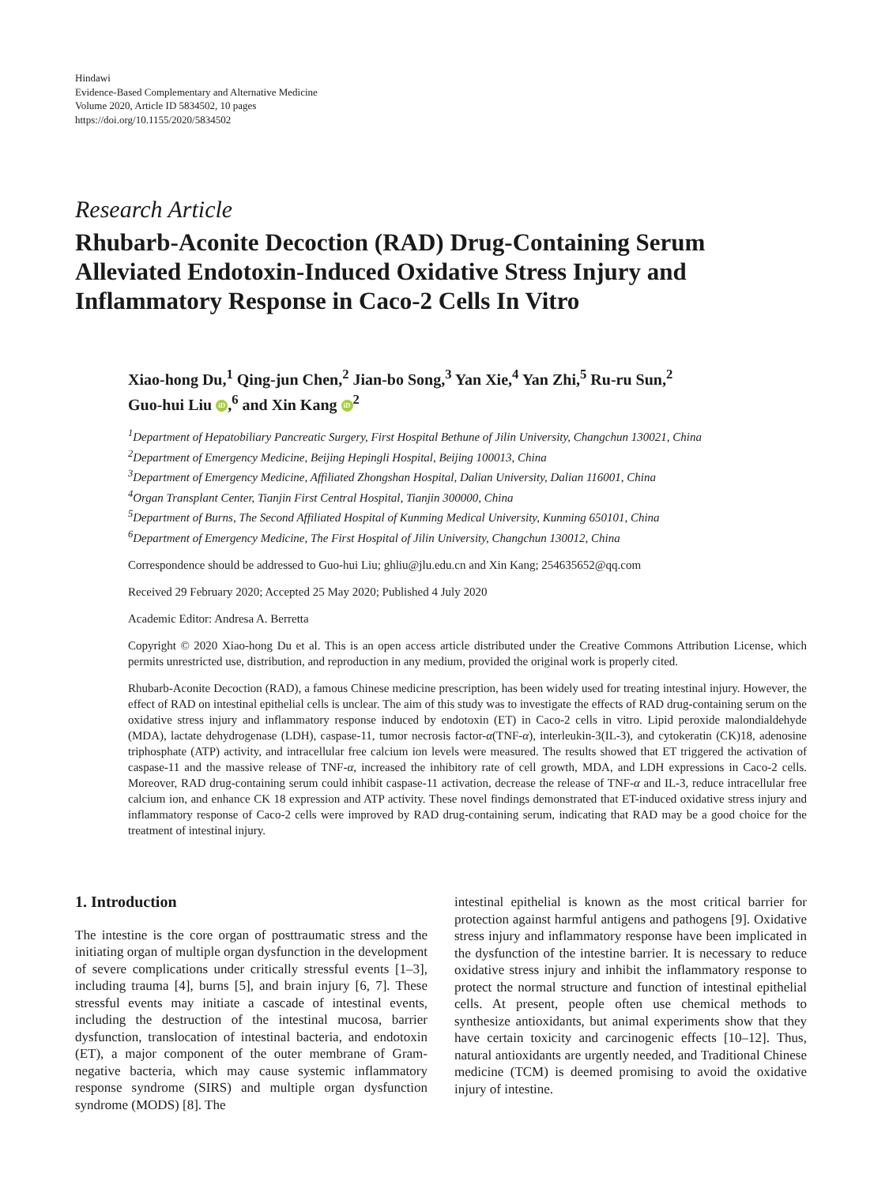Hindawi
Evidence-Based Complementary and Alternative Medicine
Volume 2020, Article ID 5834502, 10 pages
https://doi.org/10.1155/2020/5834502
Research Article
Rhubarb-Aconite Decoction (RAD) Drug-Containing Serum Alleviated Endotoxin-Induced Oxidative Stress Injury and Inflammatory Response in Caco-2 Cells In Vitro
Xiao-hong Du,<sup>1</sup> Qing-jun Chen,<sup>2</sup> Jian-bo Song,<sup>3</sup> Yan Xie,<sup>4</sup> Yan Zhi,<sup>5</sup> Ru-ru Sun,<sup>2</sup>
Guo-hui Liu iD,<sup>6</sup> and Xin Kang iD<sup>2</sup>
<sup>1</sup> Department of Hepatobiliary Pancreatic Surgery, First Hospital Bethune of Jilin University, Changchun 130021, China
<sup>2</sup> Department of Emergency Medicine, Beijing Hepingli Hospital, Beijing 100013, China
<sup>3</sup> Department of Emergency Medicine, Affiliated Zhongshan Hospital, Dalian University, Dalian 116001, China
<sup>4</sup> Organ Transplant Center, Tianjin First Central Hospital, Tianjin 300000, China
<sup>5</sup> Department of Burns, The Second Affiliated Hospital of Kunming Medical University, Kunming 650101, China
<sup>6</sup> Department of Emergency Medicine, The First Hospital of Jilin University, Changchun 130012, China
Correspondence should be addressed to Guo-hui Liu; ghliu@jlu.edu.cn and Xin Kang; 254635652@qq.com
Received 29 February 2020; Accepted 25 May 2020; Published 4 July 2020
Academic Editor: Andresa A. Berretta
Copyright © 2020 Xiao-hong Du et al. This is an open access article distributed under the Creative Commons Attribution License, which permits unrestricted use, distribution, and reproduction in any medium, provided the original work is properly cited.
Rhubarb-Aconite Decoction (RAD), a famous Chinese medicine prescription, has been widely used for treating intestinal injury. However, the effect of RAD on intestinal epithelial cells is unclear. The aim of this study was to investigate the effects of RAD drug-containing serum on the oxidative stress injury and inflammatory response induced by endotoxin (ET) in Caco-2 cells in vitro. Lipid peroxide malondialdehyde (MDA), lactate dehydrogenase (LDH), caspase-11, tumor necrosis factor-α(TNF-α), interleukin-3(IL-3), and cytokeratin (CK)18, adenosine triphosphate (ATP) activity, and intracellular free calcium ion levels were measured. The results showed that ET triggered the activation of caspase-11 and the massive release of TNF-α, increased the inhibitory rate of cell growth, MDA, and LDH expressions in Caco-2 cells. Moreover, RAD drug-containing serum could inhibit caspase-11 activation, decrease the release of TNF-α and IL-3, reduce intracellular free calcium ion, and enhance CK 18 expression and ATP activity. These novel findings demonstrated that ET-induced oxidative stress injury and inflammatory response of Caco-2 cells were improved by RAD drug-containing serum, indicating that RAD may be a good choice for the treatment of intestinal injury.
1. Introduction
The intestine is the core organ of posttraumatic stress and the initiating organ of multiple organ dysfunction in the development of severe complications under critically stressful events [1–3], including trauma [4], burns [5], and brain injury [6, 7]. These stressful events may initiate a cascade of intestinal events, including the destruction of the intestinal mucosa, barrier dysfunction, translocation of intestinal bacteria, and endotoxin (ET), a major component of the outer membrane of Gram-negative bacteria, which may cause systemic inflammatory response syndrome (SIRS) and multiple organ dysfunction syndrome (MODS) [8]. The
intestinal epithelial is known as the most critical barrier for protection against harmful antigens and pathogens [9]. Oxidative stress injury and inflammatory response have been implicated in the dysfunction of the intestine barrier. It is necessary to reduce oxidative stress injury and inhibit the inflammatory response to protect the normal structure and function of intestinal epithelial cells. At present, people often use chemical methods to synthesize antioxidants, but animal experiments show that they have certain toxicity and carcinogenic effects [10–12]. Thus, natural antioxidants are urgently needed, and Traditional Chinese medicine (TCM) is deemed promising to avoid the oxidative injury of intestine.